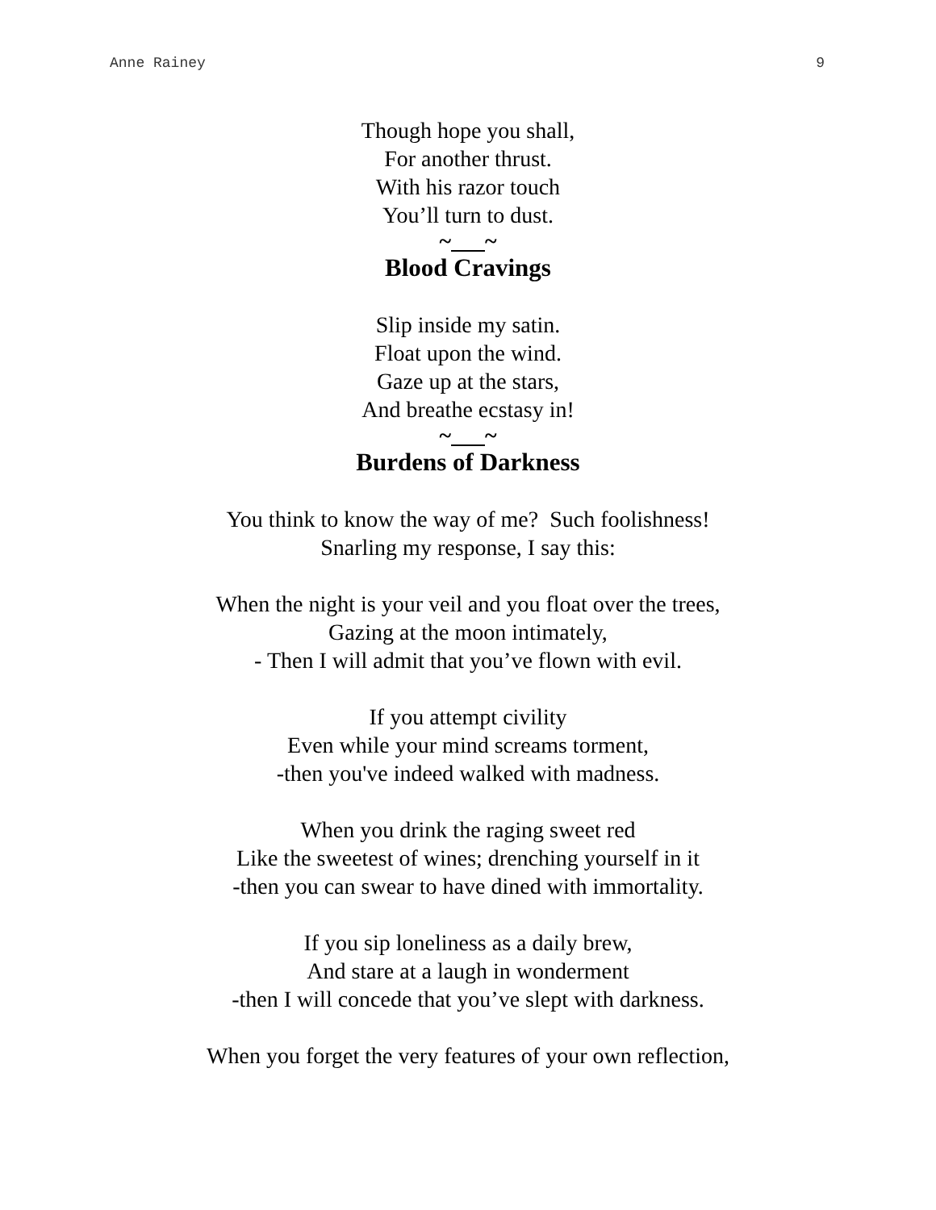Anne Rainey 9
Though hope you shall,
For another thrust.
With his razor touch
You’ll turn to dust.
~ ~
Blood Cravings
Slip inside my satin.
Float upon the wind.
Gaze up at the stars,
And breathe ecstasy in!
~ ~
Burdens of Darkness
You think to know the way of me? Such foolishness!
Snarling my response, I say this:
When the night is your veil and you float over the trees,
Gazing at the moon intimately,
- Then I will admit that you’ve flown with evil.
If you attempt civility
Even while your mind screams torment,
-then you've indeed walked with madness.
When you drink the raging sweet red
Like the sweetest of wines; drenching yourself in it
-then you can swear to have dined with immortality.
If you sip loneliness as a daily brew,
And stare at a laugh in wonderment
-then I will concede that you’ve slept with darkness.
When you forget the very features of your own reflection,